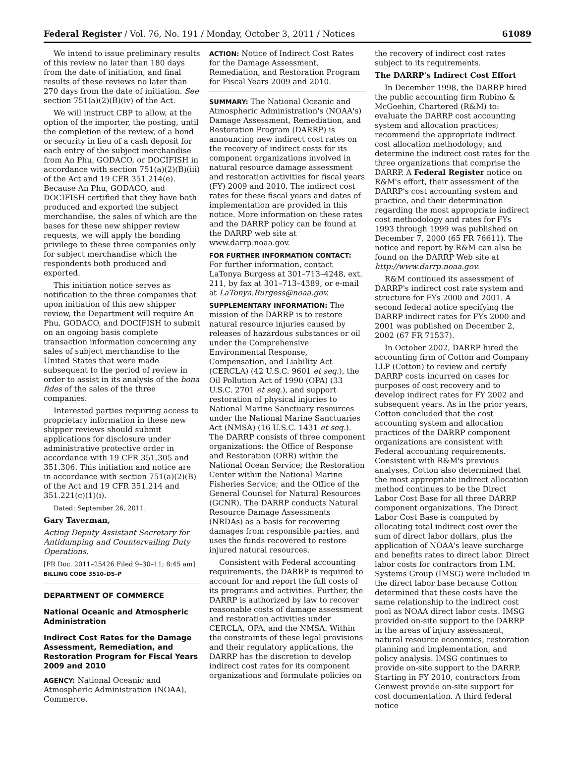Federal Register / Vol. 76, No. 191 / Monday, October 3, 2011 / Notices 61089
We intend to issue preliminary results of this review no later than 180 days from the date of initiation, and final results of these reviews no later than 270 days from the date of initiation. See section 751(a)(2)(B)(iv) of the Act.
We will instruct CBP to allow, at the option of the importer, the posting, until the completion of the review, of a bond or security in lieu of a cash deposit for each entry of the subject merchandise from An Phu, GODACO, or DOCIFISH in accordance with section 751(a)(2)(B)(iii) of the Act and 19 CFR 351.214(e). Because An Phu, GODACO, and DOCIFISH certified that they have both produced and exported the subject merchandise, the sales of which are the bases for these new shipper review requests, we will apply the bonding privilege to these three companies only for subject merchandise which the respondents both produced and exported.
This initiation notice serves as notification to the three companies that upon initiation of this new shipper review, the Department will require An Phu, GODACO, and DOCIFISH to submit on an ongoing basis complete transaction information concerning any sales of subject merchandise to the United States that were made subsequent to the period of review in order to assist in its analysis of the bona fides of the sales of the three companies.
Interested parties requiring access to proprietary information in these new shipper reviews should submit applications for disclosure under administrative protective order in accordance with 19 CFR 351.305 and 351.306. This initiation and notice are in accordance with section 751(a)(2)(B) of the Act and 19 CFR 351.214 and 351.221(c)(1)(i).
Dated: September 26, 2011.
Gary Taverman,
Acting Deputy Assistant Secretary for Antidumping and Countervailing Duty Operations.
[FR Doc. 2011–25426 Filed 9–30–11; 8:45 am]
BILLING CODE 3510–DS–P
DEPARTMENT OF COMMERCE
National Oceanic and Atmospheric Administration
Indirect Cost Rates for the Damage Assessment, Remediation, and Restoration Program for Fiscal Years 2009 and 2010
AGENCY: National Oceanic and Atmospheric Administration (NOAA), Commerce.
ACTION: Notice of Indirect Cost Rates for the Damage Assessment, Remediation, and Restoration Program for Fiscal Years 2009 and 2010.
SUMMARY: The National Oceanic and Atmospheric Administration's (NOAA's) Damage Assessment, Remediation, and Restoration Program (DARRP) is announcing new indirect cost rates on the recovery of indirect costs for its component organizations involved in natural resource damage assessment and restoration activities for fiscal years (FY) 2009 and 2010. The indirect cost rates for these fiscal years and dates of implementation are provided in this notice. More information on these rates and the DARRP policy can be found at the DARRP web site at www.darrp.noaa.gov.
FOR FURTHER INFORMATION CONTACT: For further information, contact LaTonya Burgess at 301–713–4248, ext. 211, by fax at 301–713–4389, or e-mail at LaTonya.Burgess@noaa.gov.
SUPPLEMENTARY INFORMATION: The mission of the DARRP is to restore natural resource injuries caused by releases of hazardous substances or oil under the Comprehensive Environmental Response, Compensation, and Liability Act (CERCLA) (42 U.S.C. 9601 et seq.), the Oil Pollution Act of 1990 (OPA) (33 U.S.C. 2701 et seq.), and support restoration of physical injuries to National Marine Sanctuary resources under the National Marine Sanctuaries Act (NMSA) (16 U.S.C. 1431 et seq.). The DARRP consists of three component organizations: the Office of Response and Restoration (ORR) within the National Ocean Service; the Restoration Center within the National Marine Fisheries Service; and the Office of the General Counsel for Natural Resources (GCNR). The DARRP conducts Natural Resource Damage Assessments (NRDAs) as a basis for recovering damages from responsible parties, and uses the funds recovered to restore injured natural resources.
Consistent with Federal accounting requirements, the DARRP is required to account for and report the full costs of its programs and activities. Further, the DARRP is authorized by law to recover reasonable costs of damage assessment and restoration activities under CERCLA, OPA, and the NMSA. Within the constraints of these legal provisions and their regulatory applications, the DARRP has the discretion to develop indirect cost rates for its component organizations and formulate policies on
the recovery of indirect cost rates subject to its requirements.
The DARRP's Indirect Cost Effort
In December 1998, the DARRP hired the public accounting firm Rubino & McGeehin, Chartered (R&M) to: evaluate the DARRP cost accounting system and allocation practices; recommend the appropriate indirect cost allocation methodology; and determine the indirect cost rates for the three organizations that comprise the DARRP. A Federal Register notice on R&M's effort, their assessment of the DARRP's cost accounting system and practice, and their determination regarding the most appropriate indirect cost methodology and rates for FYs 1993 through 1999 was published on December 7, 2000 (65 FR 76611). The notice and report by R&M can also be found on the DARRP Web site at http://www.darrp.noaa.gov.
R&M continued its assessment of DARRP's indirect cost rate system and structure for FYs 2000 and 2001. A second federal notice specifying the DARRP indirect rates for FYs 2000 and 2001 was published on December 2, 2002 (67 FR 71537).
In October 2002, DARRP hired the accounting firm of Cotton and Company LLP (Cotton) to review and certify DARRP costs incurred on cases for purposes of cost recovery and to develop indirect rates for FY 2002 and subsequent years. As in the prior years, Cotton concluded that the cost accounting system and allocation practices of the DARRP component organizations are consistent with Federal accounting requirements. Consistent with R&M's previous analyses, Cotton also determined that the most appropriate indirect allocation method continues to be the Direct Labor Cost Base for all three DARRP component organizations. The Direct Labor Cost Base is computed by allocating total indirect cost over the sum of direct labor dollars, plus the application of NOAA's leave surcharge and benefits rates to direct labor. Direct labor costs for contractors from I.M. Systems Group (IMSG) were included in the direct labor base because Cotton determined that these costs have the same relationship to the indirect cost pool as NOAA direct labor costs. IMSG provided on-site support to the DARRP in the areas of injury assessment, natural resource economics, restoration planning and implementation, and policy analysis. IMSG continues to provide on-site support to the DARRP. Starting in FY 2010, contractors from Genwest provide on-site support for cost documentation. A third federal notice